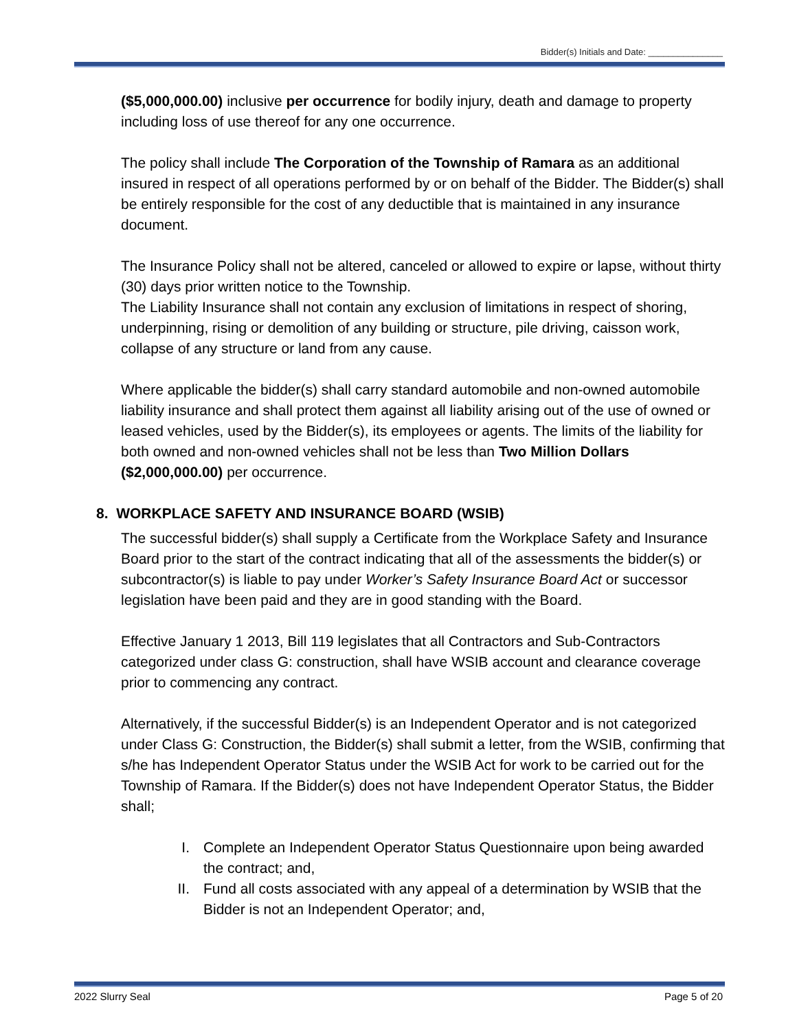Bidder(s) Initials and Date: _______________
($5,000,000.00) inclusive per occurrence for bodily injury, death and damage to property including loss of use thereof for any one occurrence.
The policy shall include The Corporation of the Township of Ramara as an additional insured in respect of all operations performed by or on behalf of the Bidder. The Bidder(s) shall be entirely responsible for the cost of any deductible that is maintained in any insurance document.
The Insurance Policy shall not be altered, canceled or allowed to expire or lapse, without thirty (30) days prior written notice to the Township.
The Liability Insurance shall not contain any exclusion of limitations in respect of shoring, underpinning, rising or demolition of any building or structure, pile driving, caisson work, collapse of any structure or land from any cause.
Where applicable the bidder(s) shall carry standard automobile and non-owned automobile liability insurance and shall protect them against all liability arising out of the use of owned or leased vehicles, used by the Bidder(s), its employees or agents. The limits of the liability for both owned and non-owned vehicles shall not be less than Two Million Dollars ($2,000,000.00) per occurrence.
8. WORKPLACE SAFETY AND INSURANCE BOARD (WSIB)
The successful bidder(s) shall supply a Certificate from the Workplace Safety and Insurance Board prior to the start of the contract indicating that all of the assessments the bidder(s) or subcontractor(s) is liable to pay under Worker’s Safety Insurance Board Act or successor legislation have been paid and they are in good standing with the Board.
Effective January 1 2013, Bill 119 legislates that all Contractors and Sub-Contractors categorized under class G: construction, shall have WSIB account and clearance coverage prior to commencing any contract.
Alternatively, if the successful Bidder(s) is an Independent Operator and is not categorized under Class G: Construction, the Bidder(s) shall submit a letter, from the WSIB, confirming that s/he has Independent Operator Status under the WSIB Act for work to be carried out for the Township of Ramara. If the Bidder(s) does not have Independent Operator Status, the Bidder shall;
I. Complete an Independent Operator Status Questionnaire upon being awarded the contract; and,
II. Fund all costs associated with any appeal of a determination by WSIB that the Bidder is not an Independent Operator; and,
2022 Slurry Seal Page 5 of 20